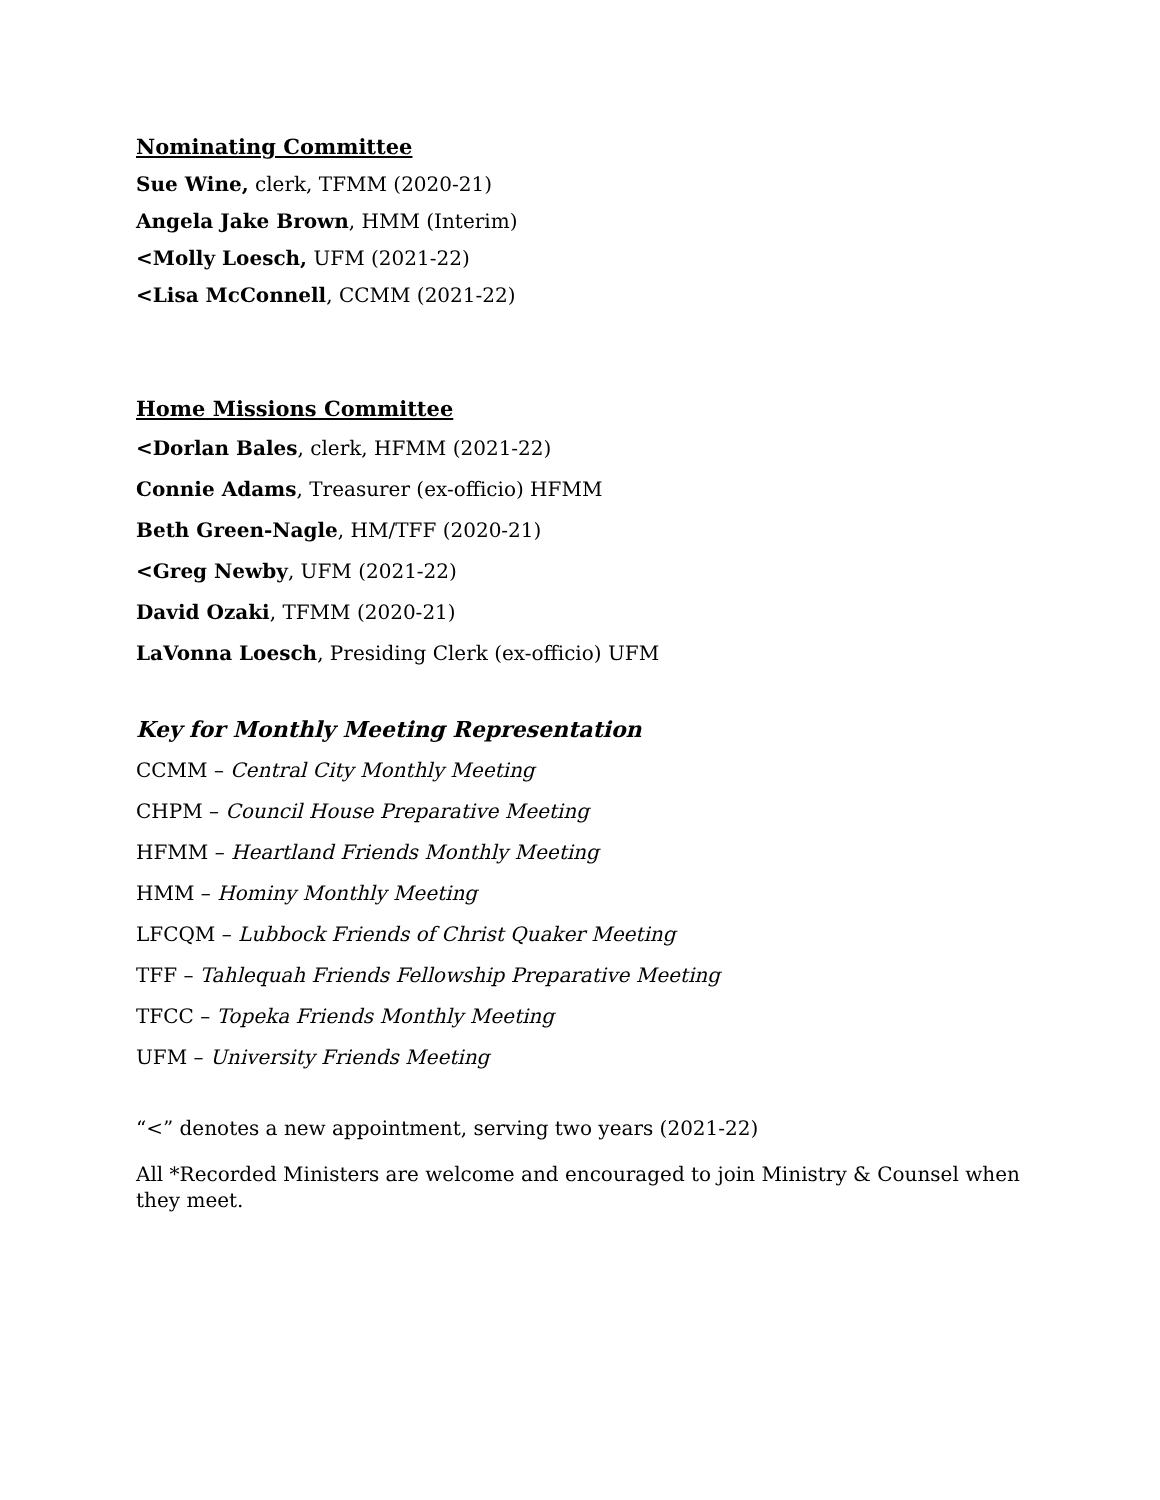Nominating Committee
Sue Wine, clerk, TFMM (2020-21)
Angela Jake Brown, HMM (Interim)
<Molly Loesch, UFM (2021-22)
<Lisa McConnell, CCMM (2021-22)
Home Missions Committee
<Dorlan Bales, clerk, HFMM (2021-22)
Connie Adams, Treasurer (ex-officio) HFMM
Beth Green-Nagle, HM/TFF (2020-21)
<Greg Newby, UFM (2021-22)
David Ozaki, TFMM (2020-21)
LaVonna Loesch, Presiding Clerk (ex-officio) UFM
Key for Monthly Meeting Representation
CCMM – Central City Monthly Meeting
CHPM – Council House Preparative Meeting
HFMM – Heartland Friends Monthly Meeting
HMM – Hominy Monthly Meeting
LFCQM – Lubbock Friends of Christ Quaker Meeting
TFF – Tahlequah Friends Fellowship Preparative Meeting
TFCC – Topeka Friends Monthly Meeting
UFM – University Friends Meeting
“<” denotes a new appointment, serving two years (2021-22)
All *Recorded Ministers are welcome and encouraged to join Ministry & Counsel when they meet.